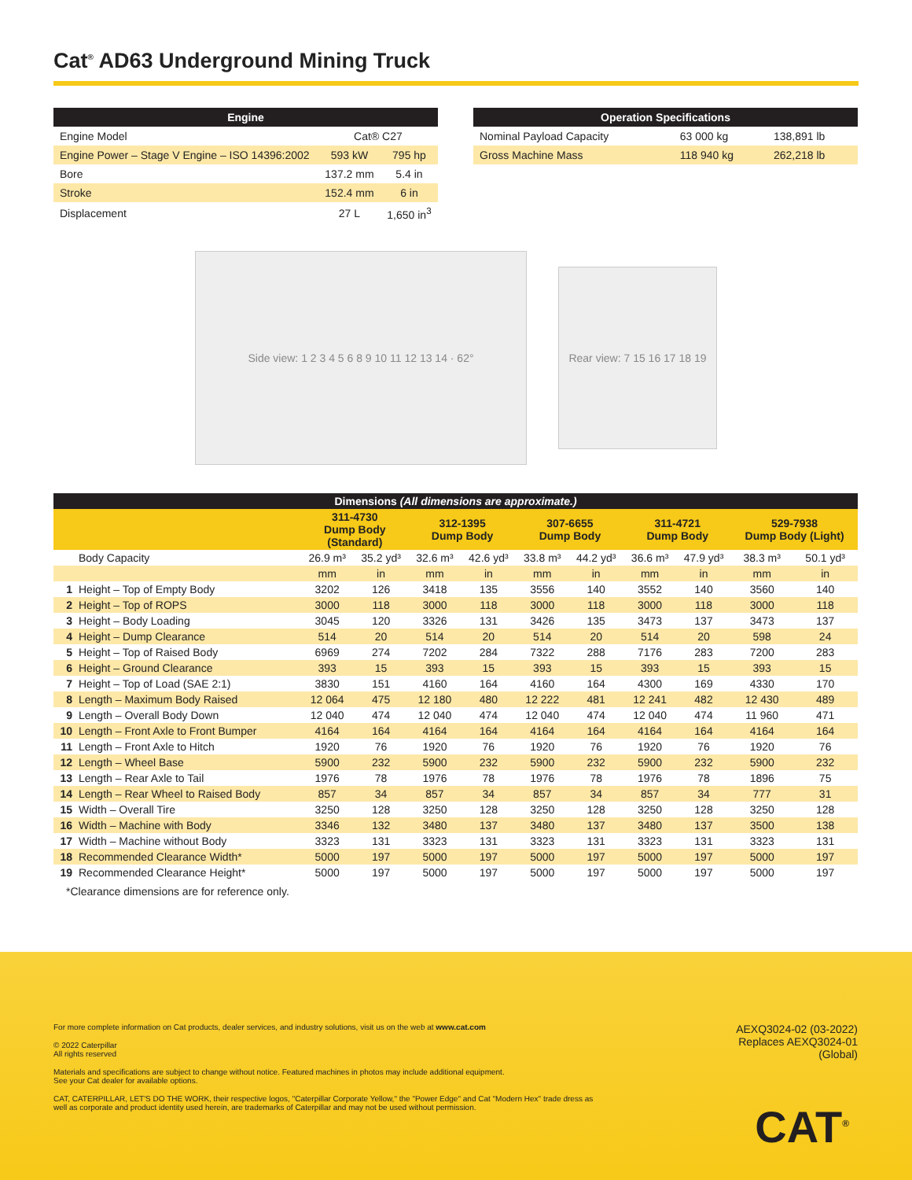Cat<sup>®</sup> AD63 Underground Mining Truck
| Engine | | |
| Engine Model | Cat® C27 | |
| Engine Power – Stage V Engine – ISO 14396:2002 | 593 kW | 795 hp |
| Bore | 137.2 mm | 5.4 in |
| Stroke | 152.4 mm | 6 in |
| Displacement | 27 L | 1,650 in<sup>3</sup> |
| Operation Specifications | | |
| Nominal Payload Capacity | 63 000 kg | 138,891 lb |
| Gross Machine Mass | 118 940 kg | 262,218 lb |
Side view: 1 2 3 4 5 6 8 9 10 11 12 13 14 · 62°
Rear view: 7 15 16 17 18 19
| Dimensions (All dimensions are approximate.) | | | | | | | | | | | |
| | | 311-4730 Dump Body (Standard) | | 312-1395 Dump Body | | 307-6655 Dump Body | | 311-4721 Dump Body | | 529-7938 Dump Body (Light) | |
| | Body Capacity | 26.9 m³ | 35.2 yd³ | 32.6 m³ | 42.6 yd³ | 33.8 m³ | 44.2 yd³ | 36.6 m³ | 47.9 yd³ | 38.3 m³ | 50.1 yd³ |
| | | mm | in | mm | in | mm | in | mm | in | mm | in |
| 1 | Height – Top of Empty Body | 3202 | 126 | 3418 | 135 | 3556 | 140 | 3552 | 140 | 3560 | 140 |
| 2 | Height – Top of ROPS | 3000 | 118 | 3000 | 118 | 3000 | 118 | 3000 | 118 | 3000 | 118 |
| 3 | Height – Body Loading | 3045 | 120 | 3326 | 131 | 3426 | 135 | 3473 | 137 | 3473 | 137 |
| 4 | Height – Dump Clearance | 514 | 20 | 514 | 20 | 514 | 20 | 514 | 20 | 598 | 24 |
| 5 | Height – Top of Raised Body | 6969 | 274 | 7202 | 284 | 7322 | 288 | 7176 | 283 | 7200 | 283 |
| 6 | Height – Ground Clearance | 393 | 15 | 393 | 15 | 393 | 15 | 393 | 15 | 393 | 15 |
| 7 | Height – Top of Load (SAE 2:1) | 3830 | 151 | 4160 | 164 | 4160 | 164 | 4300 | 169 | 4330 | 170 |
| 8 | Length – Maximum Body Raised | 12 064 | 475 | 12 180 | 480 | 12 222 | 481 | 12 241 | 482 | 12 430 | 489 |
| 9 | Length – Overall Body Down | 12 040 | 474 | 12 040 | 474 | 12 040 | 474 | 12 040 | 474 | 11 960 | 471 |
| 10 | Length – Front Axle to Front Bumper | 4164 | 164 | 4164 | 164 | 4164 | 164 | 4164 | 164 | 4164 | 164 |
| 11 | Length – Front Axle to Hitch | 1920 | 76 | 1920 | 76 | 1920 | 76 | 1920 | 76 | 1920 | 76 |
| 12 | Length – Wheel Base | 5900 | 232 | 5900 | 232 | 5900 | 232 | 5900 | 232 | 5900 | 232 |
| 13 | Length – Rear Axle to Tail | 1976 | 78 | 1976 | 78 | 1976 | 78 | 1976 | 78 | 1896 | 75 |
| 14 | Length – Rear Wheel to Raised Body | 857 | 34 | 857 | 34 | 857 | 34 | 857 | 34 | 777 | 31 |
| 15 | Width – Overall Tire | 3250 | 128 | 3250 | 128 | 3250 | 128 | 3250 | 128 | 3250 | 128 |
| 16 | Width – Machine with Body | 3346 | 132 | 3480 | 137 | 3480 | 137 | 3480 | 137 | 3500 | 138 |
| 17 | Width – Machine without Body | 3323 | 131 | 3323 | 131 | 3323 | 131 | 3323 | 131 | 3323 | 131 |
| 18 | Recommended Clearance Width* | 5000 | 197 | 5000 | 197 | 5000 | 197 | 5000 | 197 | 5000 | 197 |
| 19 | Recommended Clearance Height* | 5000 | 197 | 5000 | 197 | 5000 | 197 | 5000 | 197 | 5000 | 197 |
*Clearance dimensions are for reference only.
For more complete information on Cat products, dealer services, and industry solutions, visit us on the web at www.cat.com
© 2022 Caterpillar
All rights reserved
Materials and specifications are subject to change without notice. Featured machines in photos may include additional equipment.
See your Cat dealer for available options.
CAT, CATERPILLAR, LET'S DO THE WORK, their respective logos, "Caterpillar Corporate Yellow," the "Power Edge" and Cat "Modern Hex" trade dress as well as corporate and product identity used herein, are trademarks of Caterpillar and may not be used without permission.
AEXQ3024-02 (03-2022)
Replaces AEXQ3024-01
(Global)
CAT<sup>®</sup>